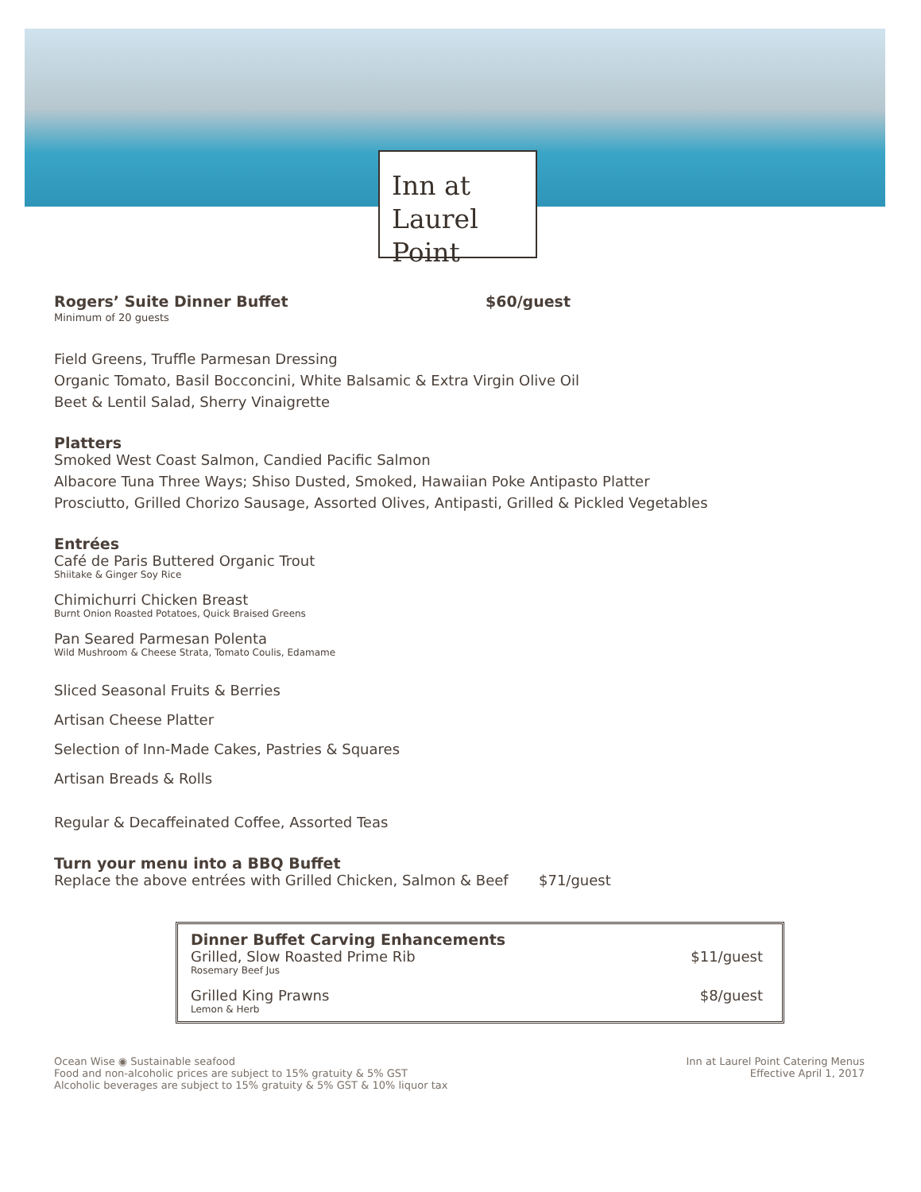Inn at
Laurel Point
Rogers’ Suite Dinner Buffet $60/guest
Minimum of 20 guests
Field Greens, Truffle Parmesan Dressing
Organic Tomato, Basil Bocconcini, White Balsamic & Extra Virgin Olive Oil
Beet & Lentil Salad, Sherry Vinaigrette
Platters
Smoked West Coast Salmon, Candied Pacific Salmon
Albacore Tuna Three Ways; Shiso Dusted, Smoked, Hawaiian Poke Antipasto Platter
Prosciutto, Grilled Chorizo Sausage, Assorted Olives, Antipasti, Grilled & Pickled Vegetables
Entrées
Café de Paris Buttered Organic Trout
Shiitake & Ginger Soy Rice
Chimichurri Chicken Breast
Burnt Onion Roasted Potatoes, Quick Braised Greens
Pan Seared Parmesan Polenta
Wild Mushroom & Cheese Strata, Tomato Coulis, Edamame
Sliced Seasonal Fruits & Berries
Artisan Cheese Platter
Selection of Inn-Made Cakes, Pastries & Squares
Artisan Breads & Rolls
Regular & Decaffeinated Coffee, Assorted Teas
Turn your menu into a BBQ Buffet
Replace the above entrées with Grilled Chicken, Salmon & Beef
$71/guest
Dinner Buffet Carving Enhancements
Grilled, Slow Roasted Prime Rib
$11/guest
Rosemary Beef Jus
Grilled King Prawns $8/guest
Lemon & Herb
Ocean Wise ◉ Sustainable seafood
Food and non-alcoholic prices are subject to 15% gratuity & 5% GST
Alcoholic beverages are subject to 15% gratuity & 5% GST & 10% liquor tax
Inn at Laurel Point Catering Menus
Effective April 1, 2017